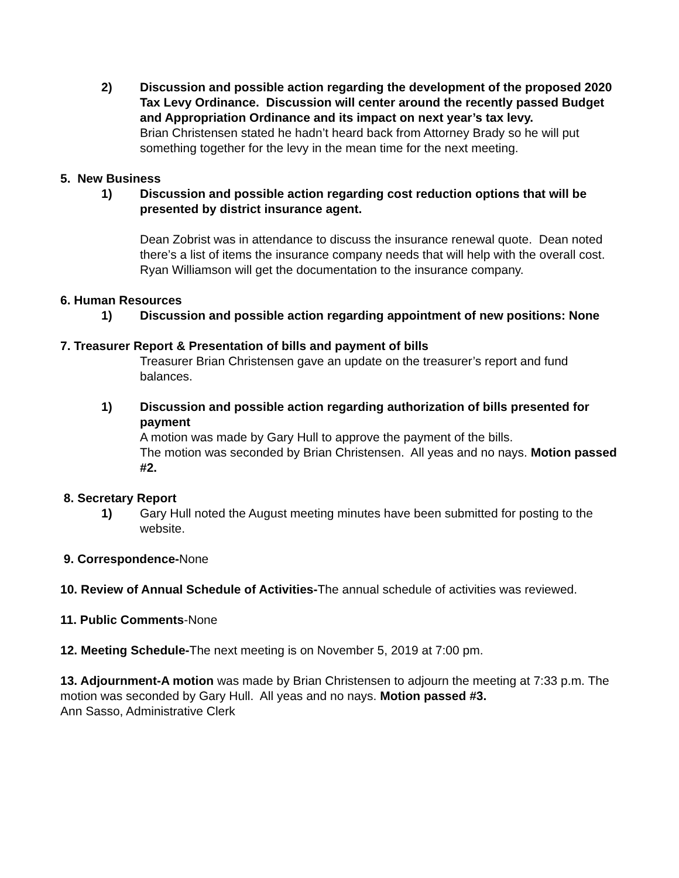2) Discussion and possible action regarding the development of the proposed 2020 Tax Levy Ordinance. Discussion will center around the recently passed Budget and Appropriation Ordinance and its impact on next year’s tax levy.
Brian Christensen stated he hadn’t heard back from Attorney Brady so he will put something together for the levy in the mean time for the next meeting.
5. New Business
1) Discussion and possible action regarding cost reduction options that will be presented by district insurance agent.
Dean Zobrist was in attendance to discuss the insurance renewal quote. Dean noted there’s a list of items the insurance company needs that will help with the overall cost. Ryan Williamson will get the documentation to the insurance company.
6. Human Resources
1) Discussion and possible action regarding appointment of new positions: None
7. Treasurer Report & Presentation of bills and payment of bills
Treasurer Brian Christensen gave an update on the treasurer’s report and fund balances.
1) Discussion and possible action regarding authorization of bills presented for payment
A motion was made by Gary Hull to approve the payment of the bills.
The motion was seconded by Brian Christensen. All yeas and no nays. Motion passed #2.
8. Secretary Report
1) Gary Hull noted the August meeting minutes have been submitted for posting to the website.
9. Correspondence-None
10. Review of Annual Schedule of Activities-The annual schedule of activities was reviewed.
11. Public Comments-None
12. Meeting Schedule-The next meeting is on November 5, 2019 at 7:00 pm.
13. Adjournment-A motion was made by Brian Christensen to adjourn the meeting at 7:33 p.m. The motion was seconded by Gary Hull. All yeas and no nays. Motion passed #3.
Ann Sasso, Administrative Clerk